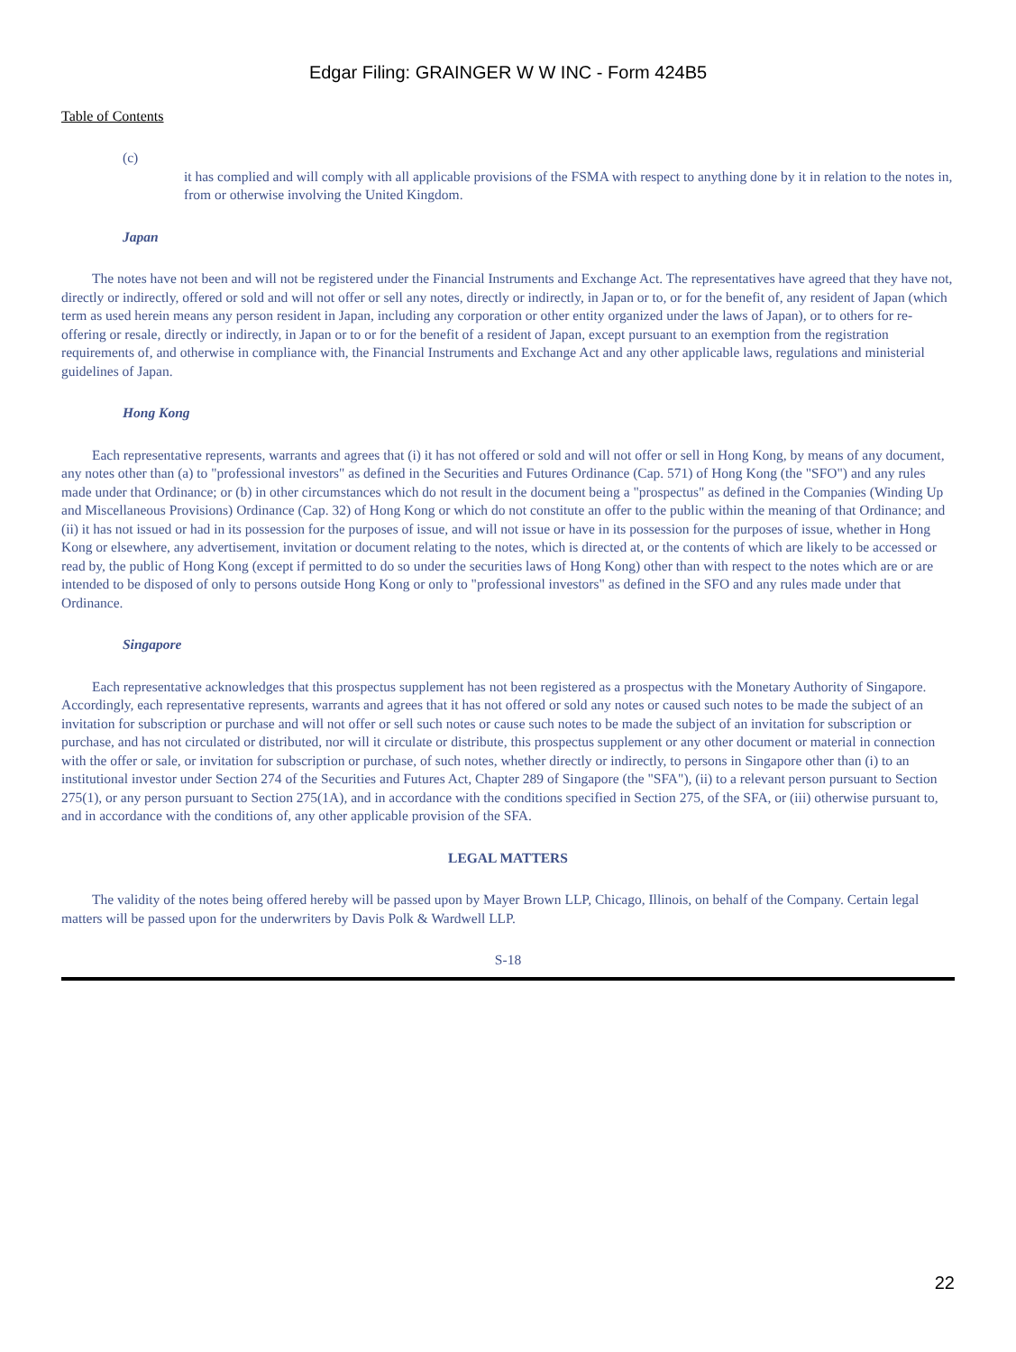Edgar Filing: GRAINGER W W INC - Form 424B5
Table of Contents
(c)
it has complied and will comply with all applicable provisions of the FSMA with respect to anything done by it in relation to the notes in, from or otherwise involving the United Kingdom.
Japan
The notes have not been and will not be registered under the Financial Instruments and Exchange Act. The representatives have agreed that they have not, directly or indirectly, offered or sold and will not offer or sell any notes, directly or indirectly, in Japan or to, or for the benefit of, any resident of Japan (which term as used herein means any person resident in Japan, including any corporation or other entity organized under the laws of Japan), or to others for re-offering or resale, directly or indirectly, in Japan or to or for the benefit of a resident of Japan, except pursuant to an exemption from the registration requirements of, and otherwise in compliance with, the Financial Instruments and Exchange Act and any other applicable laws, regulations and ministerial guidelines of Japan.
Hong Kong
Each representative represents, warrants and agrees that (i) it has not offered or sold and will not offer or sell in Hong Kong, by means of any document, any notes other than (a) to "professional investors" as defined in the Securities and Futures Ordinance (Cap. 571) of Hong Kong (the "SFO") and any rules made under that Ordinance; or (b) in other circumstances which do not result in the document being a "prospectus" as defined in the Companies (Winding Up and Miscellaneous Provisions) Ordinance (Cap. 32) of Hong Kong or which do not constitute an offer to the public within the meaning of that Ordinance; and (ii) it has not issued or had in its possession for the purposes of issue, and will not issue or have in its possession for the purposes of issue, whether in Hong Kong or elsewhere, any advertisement, invitation or document relating to the notes, which is directed at, or the contents of which are likely to be accessed or read by, the public of Hong Kong (except if permitted to do so under the securities laws of Hong Kong) other than with respect to the notes which are or are intended to be disposed of only to persons outside Hong Kong or only to "professional investors" as defined in the SFO and any rules made under that Ordinance.
Singapore
Each representative acknowledges that this prospectus supplement has not been registered as a prospectus with the Monetary Authority of Singapore. Accordingly, each representative represents, warrants and agrees that it has not offered or sold any notes or caused such notes to be made the subject of an invitation for subscription or purchase and will not offer or sell such notes or cause such notes to be made the subject of an invitation for subscription or purchase, and has not circulated or distributed, nor will it circulate or distribute, this prospectus supplement or any other document or material in connection with the offer or sale, or invitation for subscription or purchase, of such notes, whether directly or indirectly, to persons in Singapore other than (i) to an institutional investor under Section 274 of the Securities and Futures Act, Chapter 289 of Singapore (the "SFA"), (ii) to a relevant person pursuant to Section 275(1), or any person pursuant to Section 275(1A), and in accordance with the conditions specified in Section 275, of the SFA, or (iii) otherwise pursuant to, and in accordance with the conditions of, any other applicable provision of the SFA.
LEGAL MATTERS
The validity of the notes being offered hereby will be passed upon by Mayer Brown LLP, Chicago, Illinois, on behalf of the Company. Certain legal matters will be passed upon for the underwriters by Davis Polk & Wardwell LLP.
S-18
22